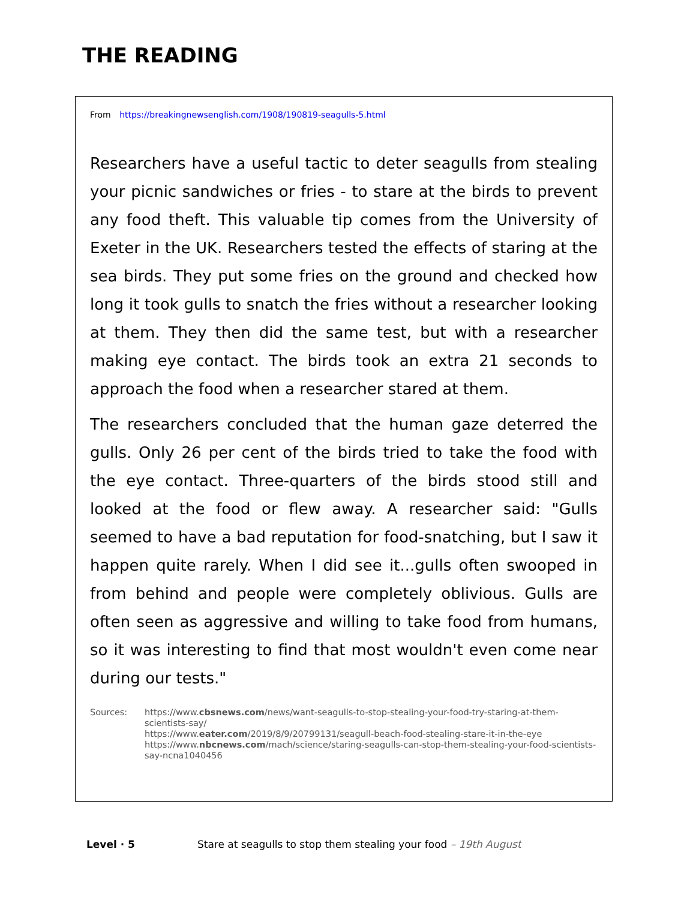THE READING
From https://breakingnewsenglish.com/1908/190819-seagulls-5.html
Researchers have a useful tactic to deter seagulls from stealing your picnic sandwiches or fries - to stare at the birds to prevent any food theft. This valuable tip comes from the University of Exeter in the UK. Researchers tested the effects of staring at the sea birds. They put some fries on the ground and checked how long it took gulls to snatch the fries without a researcher looking at them. They then did the same test, but with a researcher making eye contact. The birds took an extra 21 seconds to approach the food when a researcher stared at them.
The researchers concluded that the human gaze deterred the gulls. Only 26 per cent of the birds tried to take the food with the eye contact. Three-quarters of the birds stood still and looked at the food or flew away. A researcher said: "Gulls seemed to have a bad reputation for food-snatching, but I saw it happen quite rarely. When I did see it...gulls often swooped in from behind and people were completely oblivious. Gulls are often seen as aggressive and willing to take food from humans, so it was interesting to find that most wouldn't even come near during our tests."
Sources: https://www.cbsnews.com/news/want-seagulls-to-stop-stealing-your-food-try-staring-at-them-scientists-say/
https://www.eater.com/2019/8/9/20799131/seagull-beach-food-stealing-stare-it-in-the-eye
https://www.nbcnews.com/mach/science/staring-seagulls-can-stop-them-stealing-your-food-scientists-say-ncna1040456
Level · 5 Stare at seagulls to stop them stealing your food – 19th August